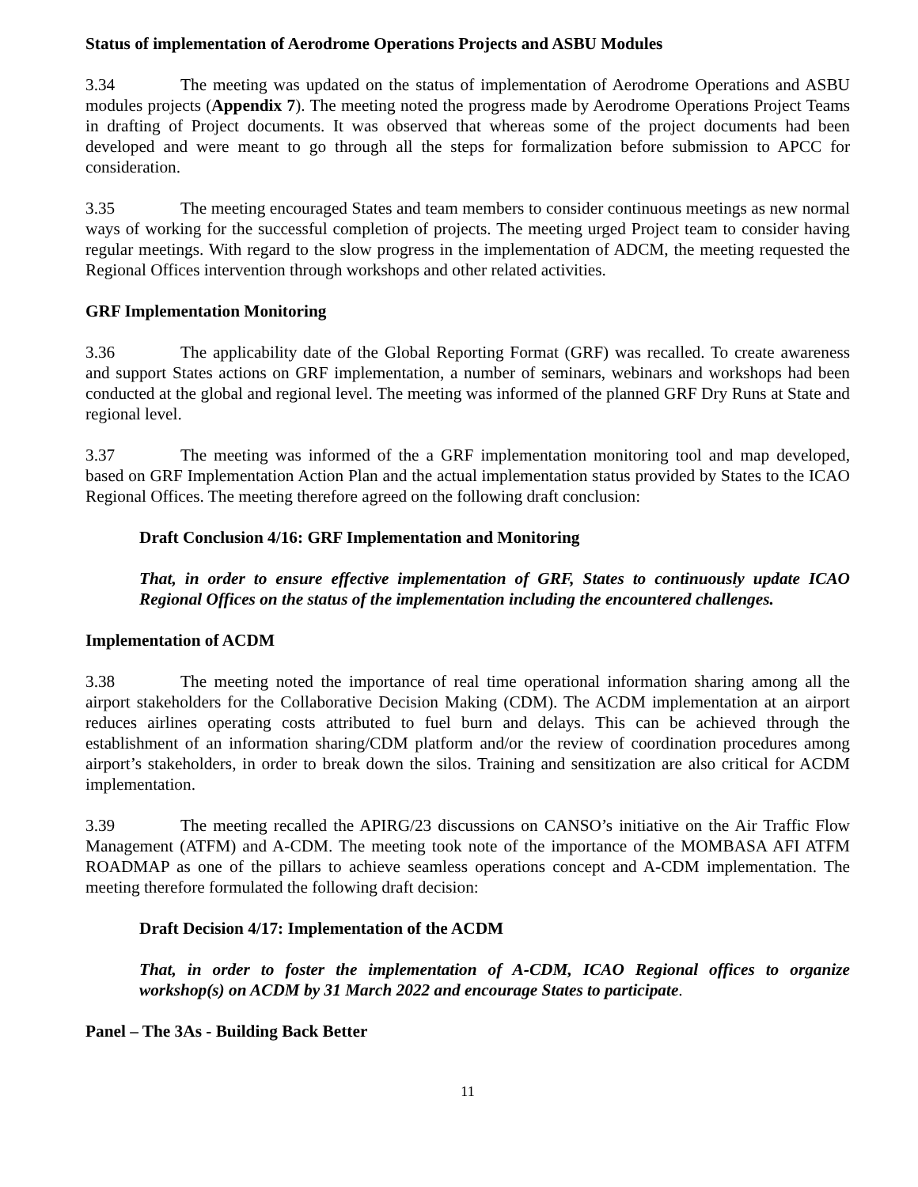Status of implementation of Aerodrome Operations Projects and ASBU Modules
3.34 The meeting was updated on the status of implementation of Aerodrome Operations and ASBU modules projects (Appendix 7). The meeting noted the progress made by Aerodrome Operations Project Teams in drafting of Project documents. It was observed that whereas some of the project documents had been developed and were meant to go through all the steps for formalization before submission to APCC for consideration.
3.35 The meeting encouraged States and team members to consider continuous meetings as new normal ways of working for the successful completion of projects. The meeting urged Project team to consider having regular meetings. With regard to the slow progress in the implementation of ADCM, the meeting requested the Regional Offices intervention through workshops and other related activities.
GRF Implementation Monitoring
3.36 The applicability date of the Global Reporting Format (GRF) was recalled. To create awareness and support States actions on GRF implementation, a number of seminars, webinars and workshops had been conducted at the global and regional level. The meeting was informed of the planned GRF Dry Runs at State and regional level.
3.37 The meeting was informed of the a GRF implementation monitoring tool and map developed, based on GRF Implementation Action Plan and the actual implementation status provided by States to the ICAO Regional Offices. The meeting therefore agreed on the following draft conclusion:
Draft Conclusion 4/16: GRF Implementation and Monitoring
That, in order to ensure effective implementation of GRF, States to continuously update ICAO Regional Offices on the status of the implementation including the encountered challenges.
Implementation of ACDM
3.38 The meeting noted the importance of real time operational information sharing among all the airport stakeholders for the Collaborative Decision Making (CDM). The ACDM implementation at an airport reduces airlines operating costs attributed to fuel burn and delays. This can be achieved through the establishment of an information sharing/CDM platform and/or the review of coordination procedures among airport’s stakeholders, in order to break down the silos. Training and sensitization are also critical for ACDM implementation.
3.39 The meeting recalled the APIRG/23 discussions on CANSO’s initiative on the Air Traffic Flow Management (ATFM) and A-CDM. The meeting took note of the importance of the MOMBASA AFI ATFM ROADMAP as one of the pillars to achieve seamless operations concept and A-CDM implementation. The meeting therefore formulated the following draft decision:
Draft Decision 4/17: Implementation of the ACDM
That, in order to foster the implementation of A-CDM, ICAO Regional offices to organize workshop(s) on ACDM by 31 March 2022 and encourage States to participate.
Panel – The 3As - Building Back Better
11